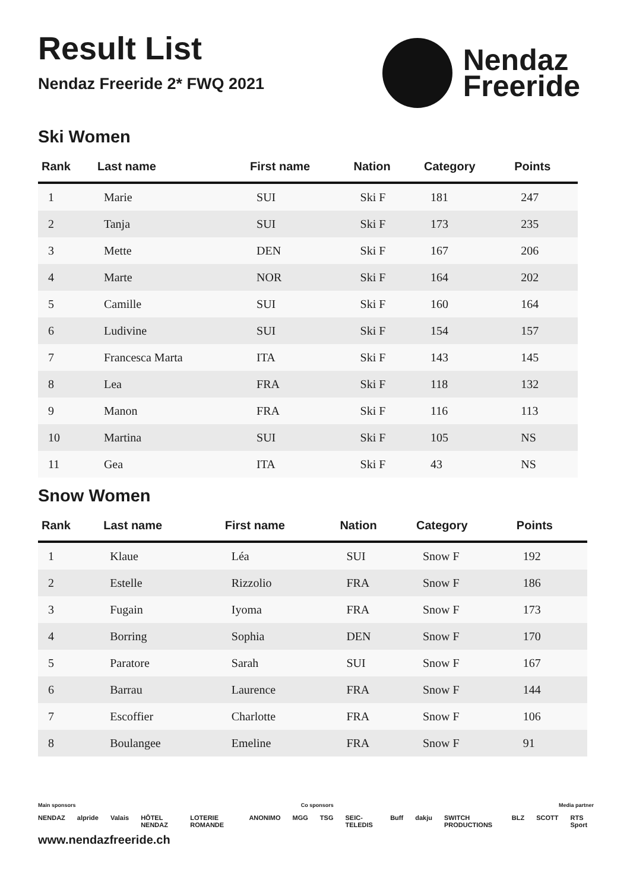Result List
Nendaz Freeride 2* FWQ 2021
Nendaz
Freeride
Ski Women
| Rank | Last name | First name | Nation | Category | Points |
| --- | --- | --- | --- | --- | --- |
| 1 | Marie | SUI | Ski F | 181 | 247 |
| 2 | Tanja | SUI | Ski F | 173 | 235 |
| 3 | Mette | DEN | Ski F | 167 | 206 |
| 4 | Marte | NOR | Ski F | 164 | 202 |
| 5 | Camille | SUI | Ski F | 160 | 164 |
| 6 | Ludivine | SUI | Ski F | 154 | 157 |
| 7 | Francesca Marta | ITA | Ski F | 143 | 145 |
| 8 | Lea | FRA | Ski F | 118 | 132 |
| 9 | Manon | FRA | Ski F | 116 | 113 |
| 10 | Martina | SUI | Ski F | 105 | NS |
| 11 | Gea | ITA | Ski F | 43 | NS |
Snow Women
| Rank | Last name | First name | Nation | Category | Points |
| --- | --- | --- | --- | --- | --- |
| 1 | Klaue | Léa | SUI | Snow F | 192 |
| 2 | Estelle | Rizzolio | FRA | Snow F | 186 |
| 3 | Fugain | Iyoma | FRA | Snow F | 173 |
| 4 | Borring | Sophia | DEN | Snow F | 170 |
| 5 | Paratore | Sarah | SUI | Snow F | 167 |
| 6 | Barrau | Laurence | FRA | Snow F | 144 |
| 7 | Escoffier | Charlotte | FRA | Snow F | 106 |
| 8 | Boulangee | Emeline | FRA | Snow F | 91 |
Main sponsors Co sponsors Media partner
NENDAZ alpride Valais HÔTEL NENDAZ LOTERIE ROMANDE ANONIMO MGG TSG SEIC-TELEDIS Buff dakju SWITCH PRODUCTIONS BLZ SCOTT RTS Sport
www.nendazfreeride.ch